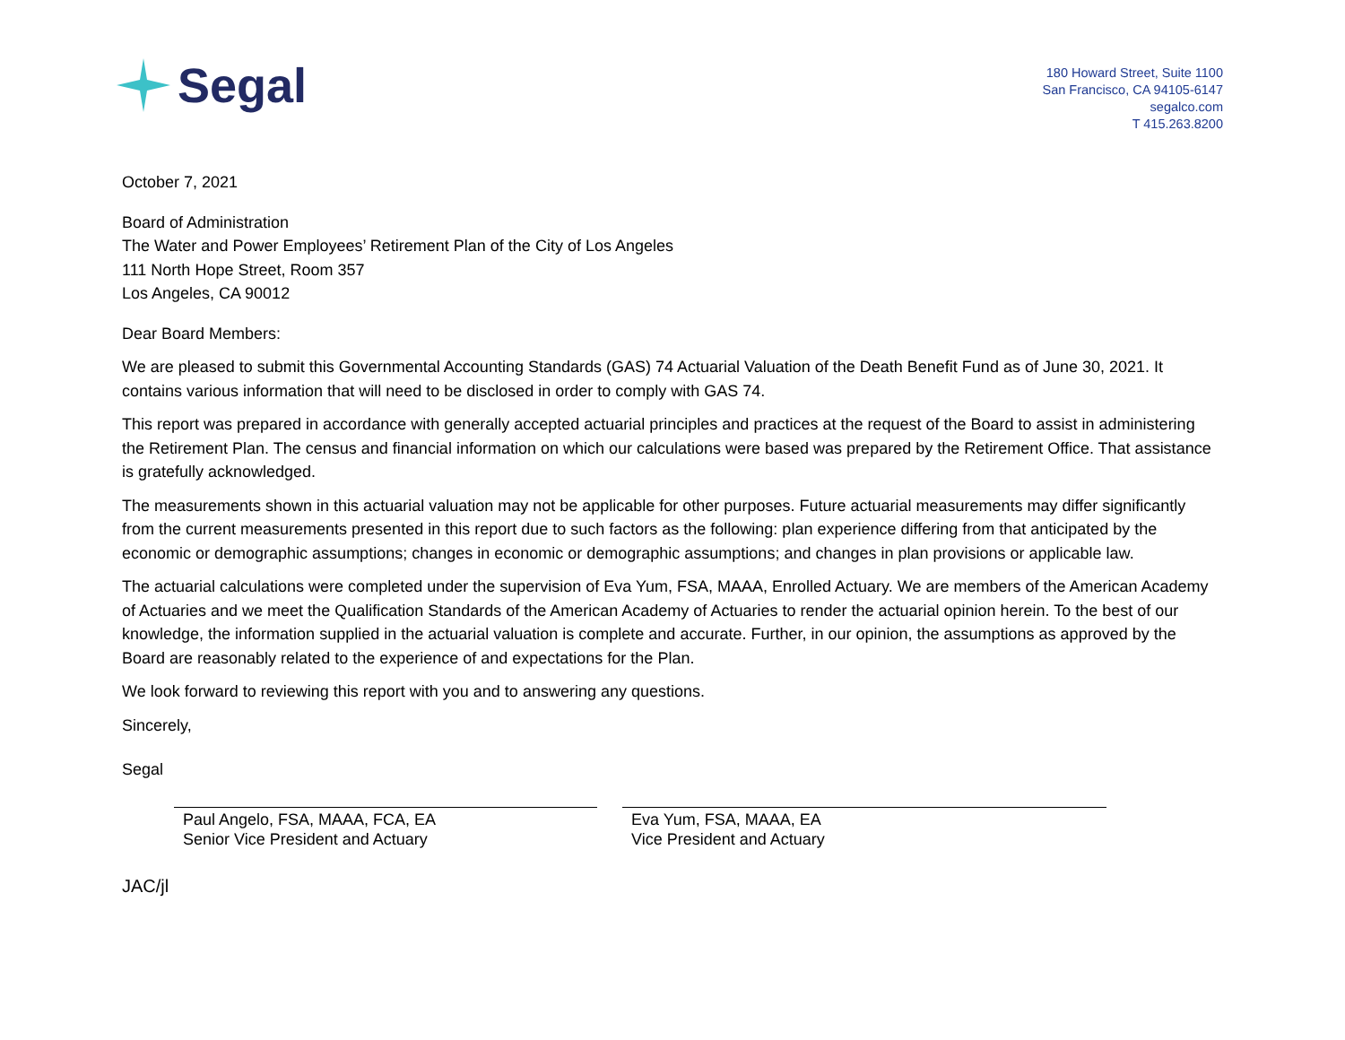Segal
180 Howard Street, Suite 1100
San Francisco, CA 94105-6147
segalco.com
T 415.263.8200
October 7, 2021
Board of Administration
The Water and Power Employees’ Retirement Plan of the City of Los Angeles
111 North Hope Street, Room 357
Los Angeles, CA 90012
Dear Board Members:
We are pleased to submit this Governmental Accounting Standards (GAS) 74 Actuarial Valuation of the Death Benefit Fund as of June 30, 2021. It contains various information that will need to be disclosed in order to comply with GAS 74.
This report was prepared in accordance with generally accepted actuarial principles and practices at the request of the Board to assist in administering the Retirement Plan. The census and financial information on which our calculations were based was prepared by the Retirement Office. That assistance is gratefully acknowledged.
The measurements shown in this actuarial valuation may not be applicable for other purposes. Future actuarial measurements may differ significantly from the current measurements presented in this report due to such factors as the following: plan experience differing from that anticipated by the economic or demographic assumptions; changes in economic or demographic assumptions; and changes in plan provisions or applicable law.
The actuarial calculations were completed under the supervision of Eva Yum, FSA, MAAA, Enrolled Actuary. We are members of the American Academy of Actuaries and we meet the Qualification Standards of the American Academy of Actuaries to render the actuarial opinion herein. To the best of our knowledge, the information supplied in the actuarial valuation is complete and accurate. Further, in our opinion, the assumptions as approved by the Board are reasonably related to the experience of and expectations for the Plan.
We look forward to reviewing this report with you and to answering any questions.
Sincerely,
Segal
Paul Angelo, FSA, MAAA, FCA, EA
Senior Vice President and Actuary
Eva Yum, FSA, MAAA, EA
Vice President and Actuary
JAC/jl